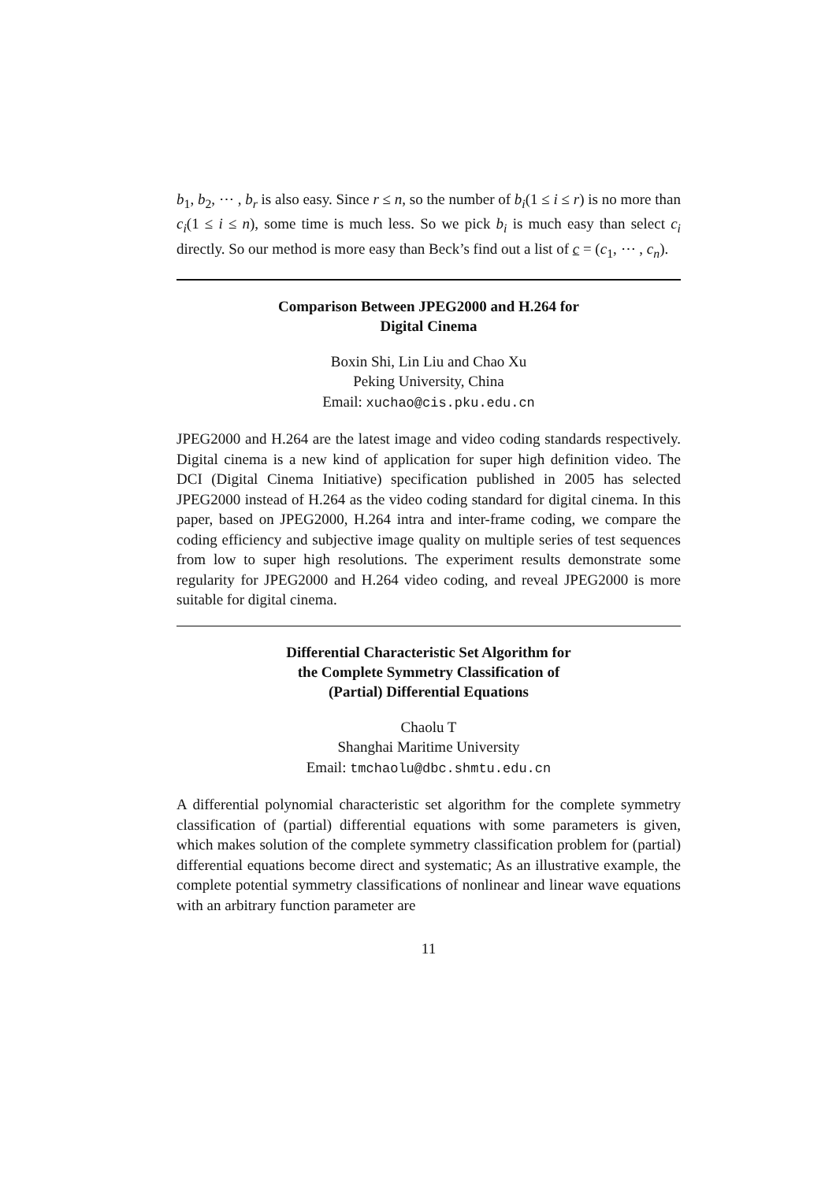b<sub>1</sub>, b<sub>2</sub>, ⋯ , b<sub>r</sub> is also easy. Since r ≤ n, so the number of b<sub>i</sub>(1 ≤ i ≤ r) is no more than c<sub>i</sub>(1 ≤ i ≤ n), some time is much less. So we pick b<sub>i</sub> is much easy than select c<sub>i</sub> directly. So our method is more easy than Beck’s find out a list of c = (c<sub>1</sub>, ⋯ , c<sub>n</sub>).
Comparison Between JPEG2000 and H.264 for
Digital Cinema
Boxin Shi, Lin Liu and Chao Xu
Peking University, China
Email: xuchao@cis.pku.edu.cn
JPEG2000 and H.264 are the latest image and video coding standards respectively. Digital cinema is a new kind of application for super high definition video. The DCI (Digital Cinema Initiative) specification published in 2005 has selected JPEG2000 instead of H.264 as the video coding standard for digital cinema. In this paper, based on JPEG2000, H.264 intra and inter-frame coding, we compare the coding efficiency and subjective image quality on multiple series of test sequences from low to super high resolutions. The experiment results demonstrate some regularity for JPEG2000 and H.264 video coding, and reveal JPEG2000 is more suitable for digital cinema.
Differential Characteristic Set Algorithm for
the Complete Symmetry Classification of
(Partial) Differential Equations
Chaolu T
Shanghai Maritime University
Email: tmchaolu@dbc.shmtu.edu.cn
A differential polynomial characteristic set algorithm for the complete symmetry classification of (partial) differential equations with some parameters is given, which makes solution of the complete symmetry classification problem for (partial) differential equations become direct and systematic; As an illustrative example, the complete potential symmetry classifications of nonlinear and linear wave equations with an arbitrary function parameter are
11